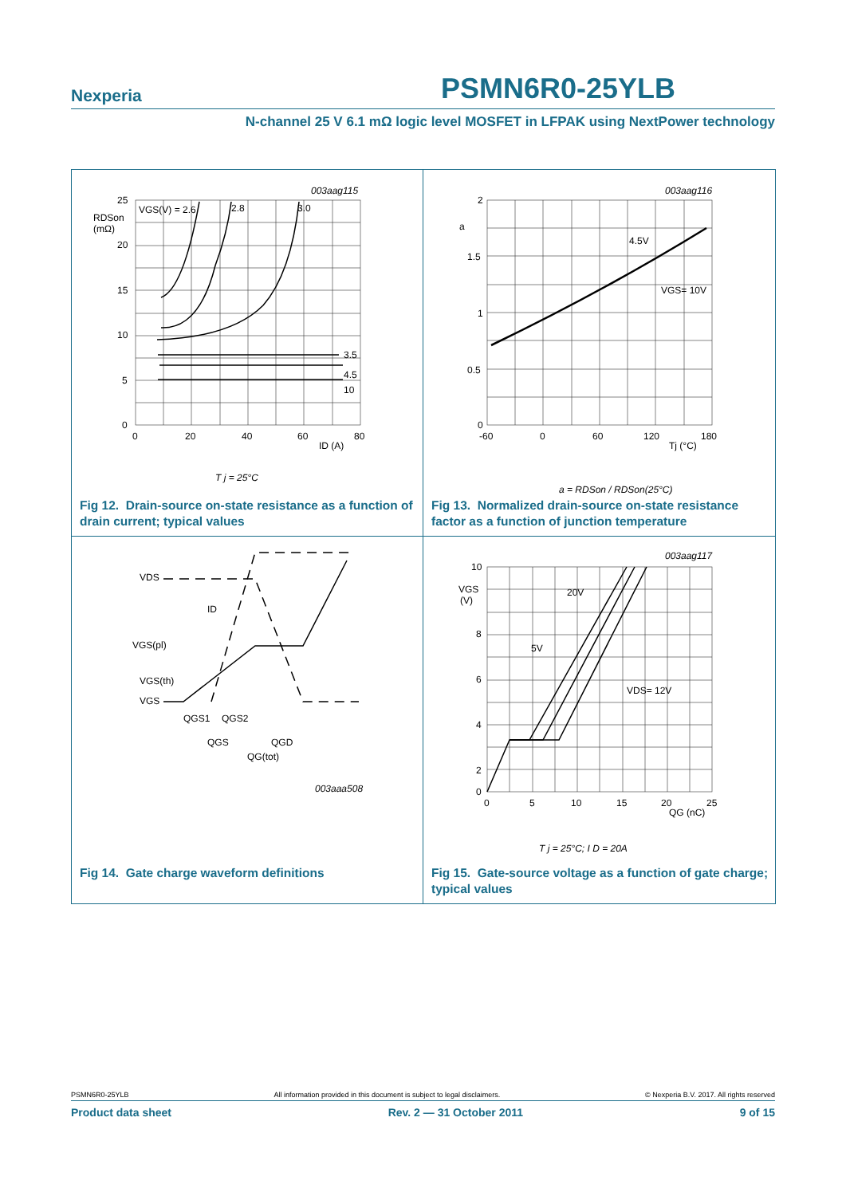Nexperia PSMN6R0-25YLB
N-channel 25 V 6.1 mΩ logic level MOSFET in LFPAK using NextPower technology
25
20
15
10
5
0
0
20
40
60
80
ID (A)
RDSon
(mΩ)
VGS(V) = 2.6
2.8
3.0
3.5
4.5
10
003aag115
T j = 25°C
Fig 12. Drain-source on-state resistance as a function of drain current; typical values
2
1.5
1
0.5
0
a
-60
0
60
120
180
Tj (°C)
4.5V
VGS= 10V
003aag116
a = RDSon / RDSon(25°C)
Fig 13. Normalized drain-source on-state resistance factor as a function of junction temperature
VDS
ID
VGS(pl)
VGS(th)
VGS
QGS1
QGS2
QGS
QGD
QG(tot)
003aaa508
Fig 14. Gate charge waveform definitions
10
8
6
4
2
0
VGS
(V)
0
5
10
15
20
25
QG (nC)
20V
5V
VDS= 12V
003aag117
T j = 25°C; I D = 20A
Fig 15. Gate-source voltage as a function of gate charge; typical values
PSMN6R0-25YLB All information provided in this document is subject to legal disclaimers. © Nexperia B.V. 2017. All rights reserved
Product data sheet Rev. 2 — 31 October 2011 9 of 15